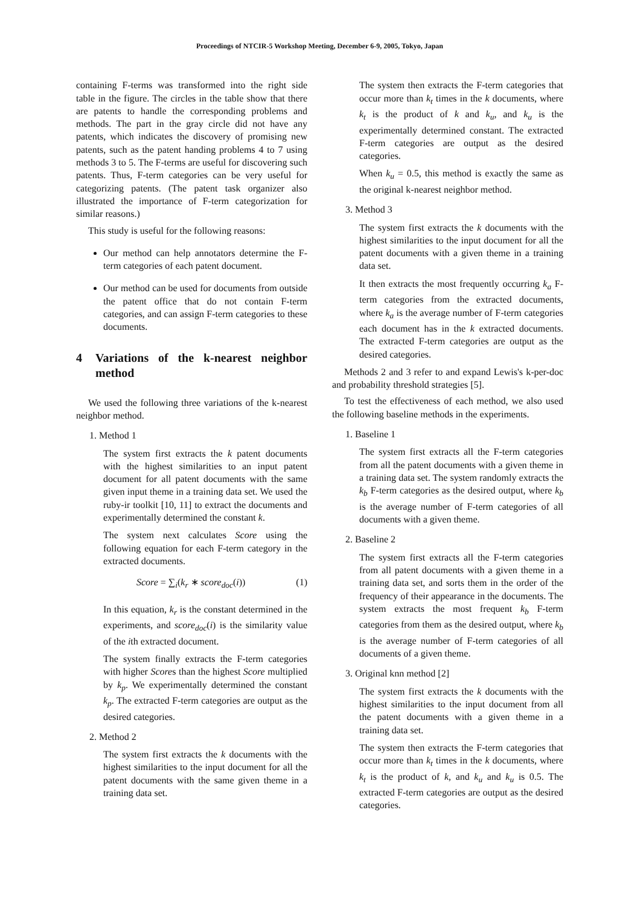Proceedings of NTCIR-5 Workshop Meeting, December 6-9, 2005, Tokyo, Japan
containing F-terms was transformed into the right side table in the figure. The circles in the table show that there are patents to handle the corresponding problems and methods. The part in the gray circle did not have any patents, which indicates the discovery of promising new patents, such as the patent handing problems 4 to 7 using methods 3 to 5. The F-terms are useful for discovering such patents. Thus, F-term categories can be very useful for categorizing patents. (The patent task organizer also illustrated the importance of F-term categorization for similar reasons.)
This study is useful for the following reasons:
Our method can help annotators determine the F-term categories of each patent document.
Our method can be used for documents from outside the patent office that do not contain F-term categories, and can assign F-term categories to these documents.
4 Variations of the k-nearest neighbor method
We used the following three variations of the k-nearest neighbor method.
1. Method 1
The system first extracts the k patent documents with the highest similarities to an input patent document for all patent documents with the same given input theme in a training data set. We used the ruby-ir toolkit [10, 11] to extract the documents and experimentally determined the constant k.
The system next calculates Score using the following equation for each F-term category in the extracted documents.
Score = ∑<sub>i</sub>(k<sub>r</sub> ∗ score<sub>doc</sub>(i)) (1)
In this equation, k<sub>r</sub> is the constant determined in the experiments, and score<sub>doc</sub>(i) is the similarity value of the ith extracted document.
The system finally extracts the F-term categories with higher Scores than the highest Score multiplied by k<sub>p</sub>. We experimentally determined the constant k<sub>p</sub>. The extracted F-term categories are output as the desired categories.
2. Method 2
The system first extracts the k documents with the highest similarities to the input document for all the patent documents with the same given theme in a training data set.
The system then extracts the F-term categories that occur more than k<sub>t</sub> times in the k documents, where k<sub>t</sub> is the product of k and k<sub>u</sub>, and k<sub>u</sub> is the experimentally determined constant. The extracted F-term categories are output as the desired categories.
When k<sub>u</sub> = 0.5, this method is exactly the same as the original k-nearest neighbor method.
3. Method 3
The system first extracts the k documents with the highest similarities to the input document for all the patent documents with a given theme in a training data set.
It then extracts the most frequently occurring k<sub>a</sub> F-term categories from the extracted documents, where k<sub>a</sub> is the average number of F-term categories each document has in the k extracted documents. The extracted F-term categories are output as the desired categories.
Methods 2 and 3 refer to and expand Lewis's k-per-doc and probability threshold strategies [5].
To test the effectiveness of each method, we also used the following baseline methods in the experiments.
1. Baseline 1
The system first extracts all the F-term categories from all the patent documents with a given theme in a training data set. The system randomly extracts the k<sub>b</sub> F-term categories as the desired output, where k<sub>b</sub> is the average number of F-term categories of all documents with a given theme.
2. Baseline 2
The system first extracts all the F-term categories from all patent documents with a given theme in a training data set, and sorts them in the order of the frequency of their appearance in the documents. The system extracts the most frequent k<sub>b</sub> F-term categories from them as the desired output, where k<sub>b</sub> is the average number of F-term categories of all documents of a given theme.
3. Original knn method [2]
The system first extracts the k documents with the highest similarities to the input document from all the patent documents with a given theme in a training data set.
The system then extracts the F-term categories that occur more than k<sub>t</sub> times in the k documents, where k<sub>t</sub> is the product of k, and k<sub>u</sub> and k<sub>u</sub> is 0.5. The extracted F-term categories are output as the desired categories.